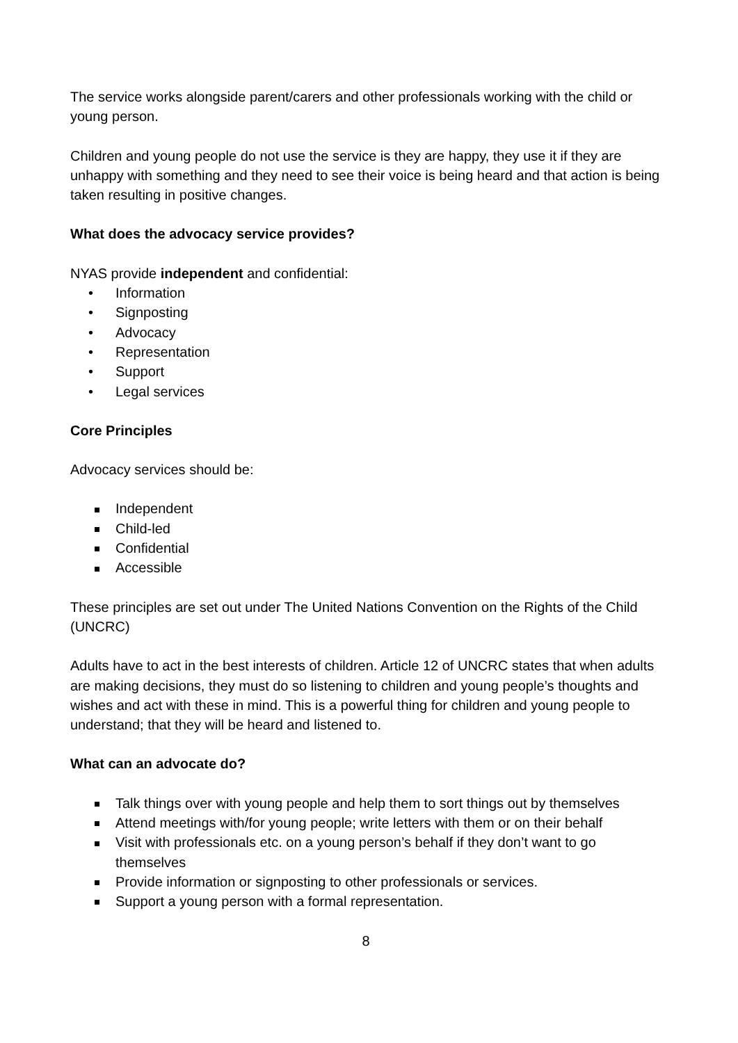The service works alongside parent/carers and other professionals working with the child or young person.
Children and young people do not use the service is they are happy, they use it if they are unhappy with something and they need to see their voice is being heard and that action is being taken resulting in positive changes.
What does the advocacy service provides?
NYAS provide independent and confidential:
• Information
• Signposting
• Advocacy
• Representation
• Support
• Legal services
Core Principles
Advocacy services should be:
Independent
Child-led
Confidential
Accessible
These principles are set out under The United Nations Convention on the Rights of the Child (UNCRC)
Adults have to act in the best interests of children. Article 12 of UNCRC states that when adults are making decisions, they must do so listening to children and young people’s thoughts and wishes and act with these in mind. This is a powerful thing for children and young people to understand; that they will be heard and listened to.
What can an advocate do?
Talk things over with young people and help them to sort things out by themselves
Attend meetings with/for young people; write letters with them or on their behalf
Visit with professionals etc. on a young person’s behalf if they don’t want to go themselves
Provide information or signposting to other professionals or services.
Support a young person with a formal representation.
8